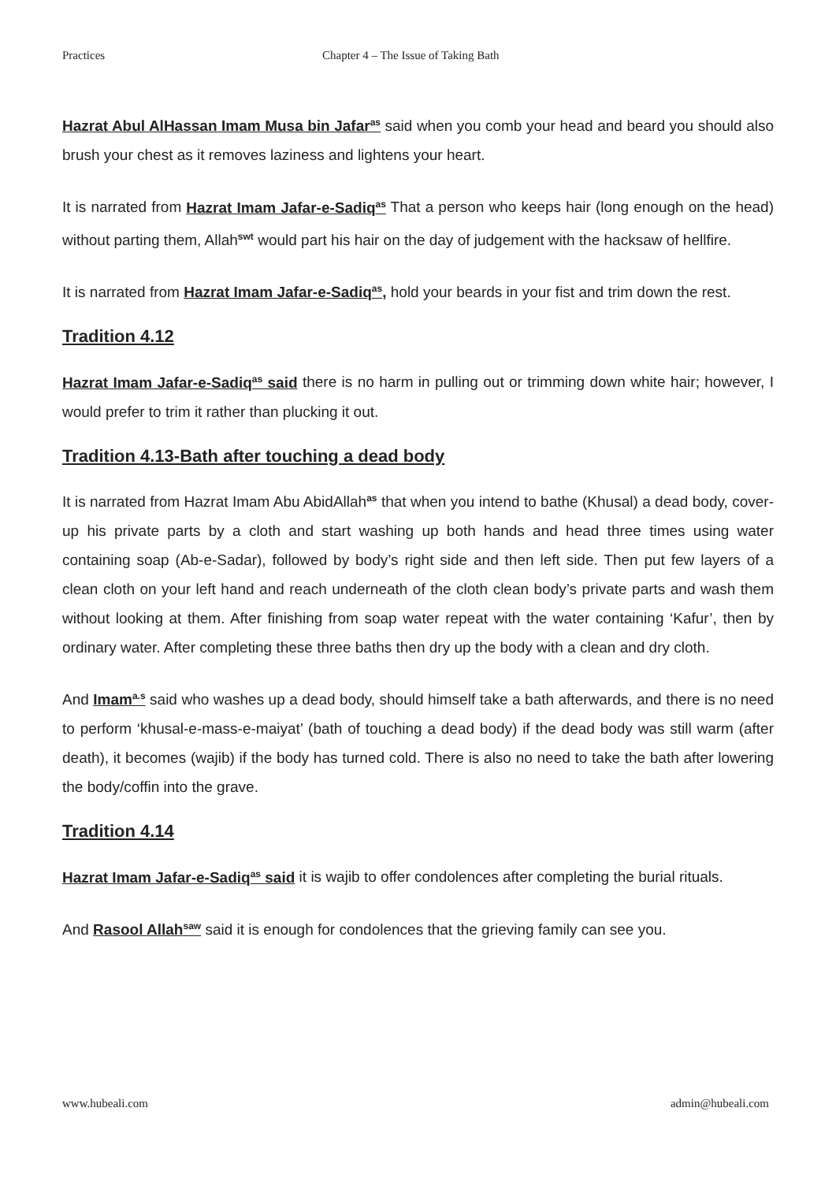Practices Chapter 4 – The Issue of Taking Bath
Hazrat Abul AlHassan Imam Musa bin Jafar<sup>as</sup> said when you comb your head and beard you should also brush your chest as it removes laziness and lightens your heart.
It is narrated from Hazrat Imam Jafar-e-Sadiq<sup>as</sup> That a person who keeps hair (long enough on the head) without parting them, Allah<sup>swt</sup> would part his hair on the day of judgement with the hacksaw of hellfire.
It is narrated from Hazrat Imam Jafar-e-Sadiq<sup>as</sup>, hold your beards in your fist and trim down the rest.
Tradition 4.12
Hazrat Imam Jafar-e-Sadiq<sup>as</sup> said there is no harm in pulling out or trimming down white hair; however, I would prefer to trim it rather than plucking it out.
Tradition 4.13-Bath after touching a dead body
It is narrated from Hazrat Imam Abu AbidAllah<sup>as</sup> that when you intend to bathe (Khusal) a dead body, cover-up his private parts by a cloth and start washing up both hands and head three times using water containing soap (Ab-e-Sadar), followed by body’s right side and then left side. Then put few layers of a clean cloth on your left hand and reach underneath of the cloth clean body’s private parts and wash them without looking at them. After finishing from soap water repeat with the water containing ‘Kafur’, then by ordinary water. After completing these three baths then dry up the body with a clean and dry cloth.
And Imam<sup>a.s</sup> said who washes up a dead body, should himself take a bath afterwards, and there is no need to perform ‘khusal-e-mass-e-maiyat’ (bath of touching a dead body) if the dead body was still warm (after death), it becomes (wajib) if the body has turned cold. There is also no need to take the bath after lowering the body/coffin into the grave.
Tradition 4.14
Hazrat Imam Jafar-e-Sadiq<sup>as</sup> said it is wajib to offer condolences after completing the burial rituals.
And Rasool Allah<sup>saw</sup> said it is enough for condolences that the grieving family can see you.
www.hubeali.com admin@hubeali.com